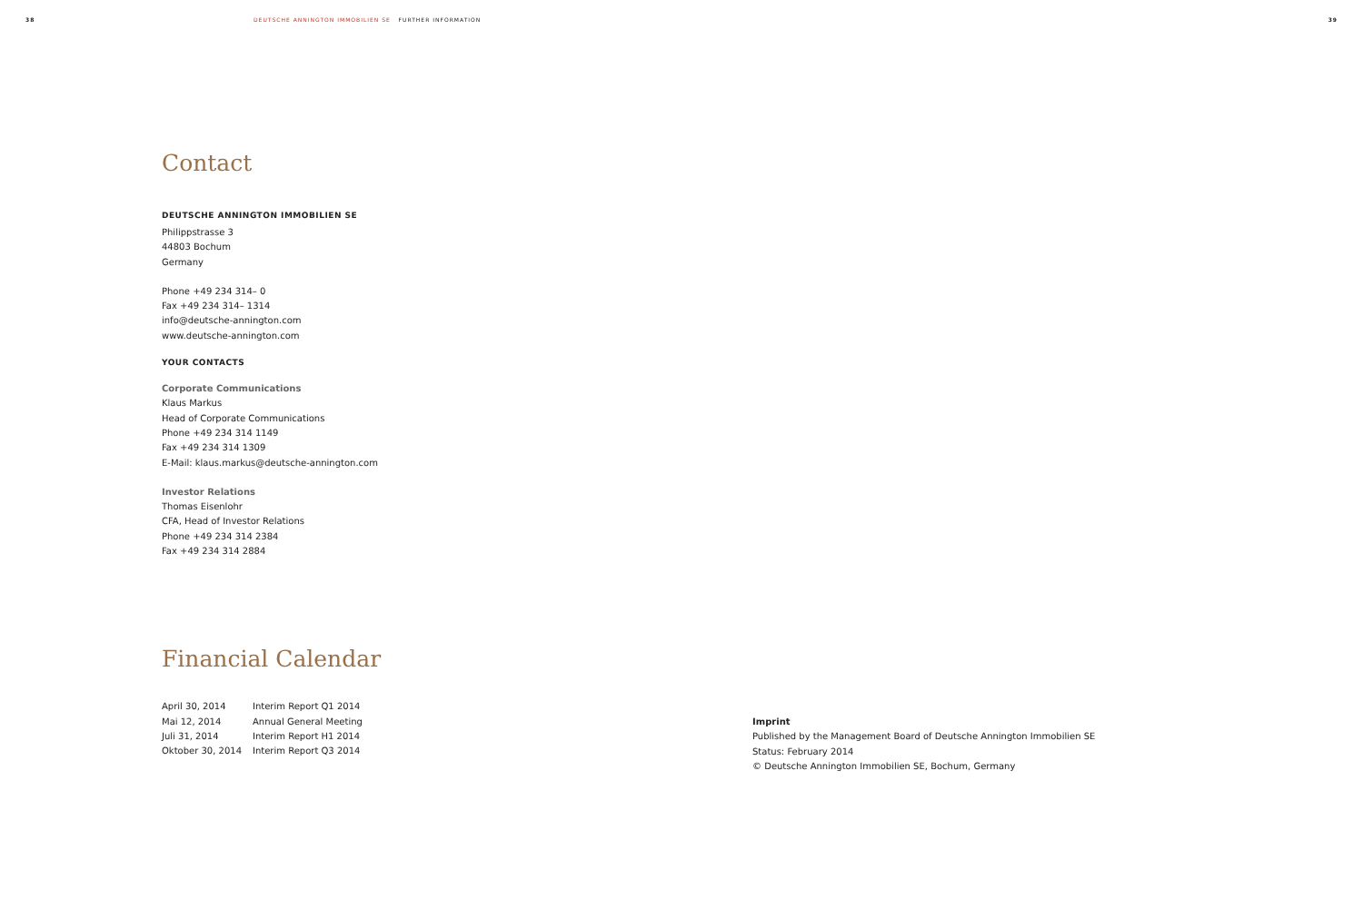38 DEUTSCHE ANNINGTON IMMOBILIEN SE FURTHER INFORMATION 39
Contact
DEUTSCHE ANNINGTON IMMOBILIEN SE
Philippstrasse 3
44803 Bochum
Germany
Phone +49 234 314– 0
Fax +49 234 314– 1314
info@deutsche-annington.com
www.deutsche-annington.com
YOUR CONTACTS
Corporate Communications
Klaus Markus
Head of Corporate Communications
Phone +49 234 314 1149
Fax +49 234 314 1309
E-Mail: klaus.markus@deutsche-annington.com
Investor Relations
Thomas Eisenlohr
CFA, Head of Investor Relations
Phone +49 234 314 2384
Fax +49 234 314 2884
Financial Calendar
| April 30, 2014 | Interim Report Q1 2014 |
| Mai 12, 2014 | Annual General Meeting |
| Juli 31, 2014 | Interim Report H1 2014 |
| Oktober 30, 2014 | Interim Report Q3 2014 |
Imprint
Published by the Management Board of Deutsche Annington Immobilien SE
Status: February 2014
© Deutsche Annington Immobilien SE, Bochum, Germany